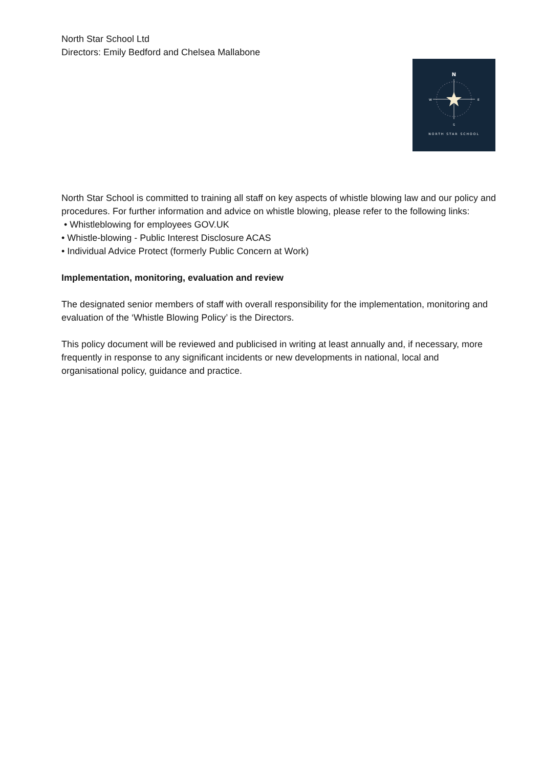North Star School Ltd
Directors: Emily Bedford and Chelsea Mallabone
N
W
E
S
NORTH STAR SCHOOL
North Star School is committed to training all staff on key aspects of whistle blowing law and our policy and procedures. For further information and advice on whistle blowing, please refer to the following links:
• Whistleblowing for employees GOV.UK
• Whistle-blowing - Public Interest Disclosure ACAS
• Individual Advice Protect (formerly Public Concern at Work)
Implementation, monitoring, evaluation and review
The designated senior members of staff with overall responsibility for the implementation, monitoring and evaluation of the ‘Whistle Blowing Policy’ is the Directors.
This policy document will be reviewed and publicised in writing at least annually and, if necessary, more frequently in response to any significant incidents or new developments in national, local and organisational policy, guidance and practice.